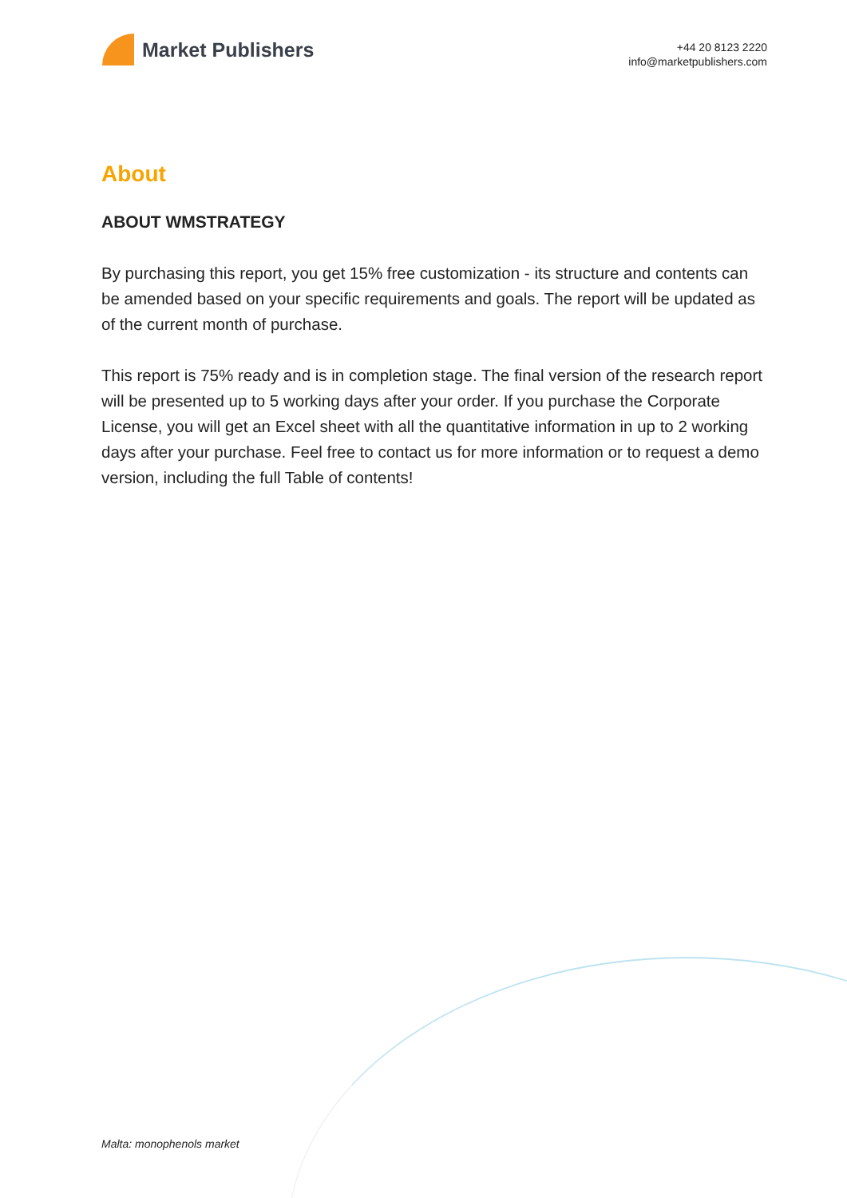Market Publishers
+44 20 8123 2220
info@marketpublishers.com
About
ABOUT WMSTRATEGY
By purchasing this report, you get 15% free customization - its structure and contents can be amended based on your specific requirements and goals. The report will be updated as of the current month of purchase.
This report is 75% ready and is in completion stage. The final version of the research report will be presented up to 5 working days after your order. If you purchase the Corporate License, you will get an Excel sheet with all the quantitative information in up to 2 working days after your purchase. Feel free to contact us for more information or to request a demo version, including the full Table of contents!
Malta: monophenols market